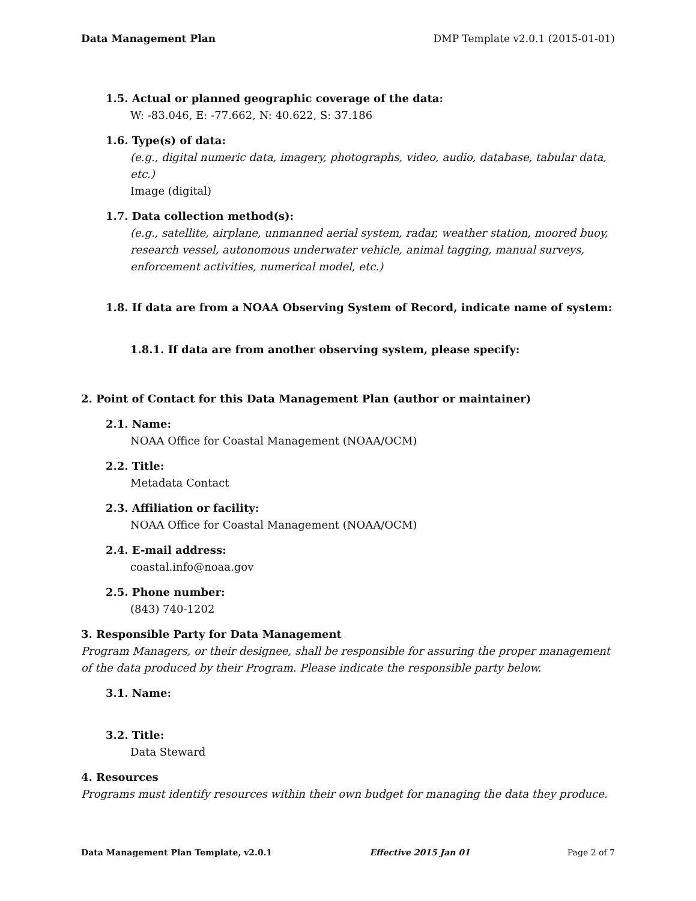Data Management Plan DMP Template v2.0.1 (2015-01-01)
1.5. Actual or planned geographic coverage of the data:
W: -83.046, E: -77.662, N: 40.622, S: 37.186
1.6. Type(s) of data:
(e.g., digital numeric data, imagery, photographs, video, audio, database, tabular data, etc.)
Image (digital)
1.7. Data collection method(s):
(e.g., satellite, airplane, unmanned aerial system, radar, weather station, moored buoy, research vessel, autonomous underwater vehicle, animal tagging, manual surveys, enforcement activities, numerical model, etc.)
1.8. If data are from a NOAA Observing System of Record, indicate name of system:
1.8.1. If data are from another observing system, please specify:
2. Point of Contact for this Data Management Plan (author or maintainer)
2.1. Name:
NOAA Office for Coastal Management (NOAA/OCM)
2.2. Title:
Metadata Contact
2.3. Affiliation or facility:
NOAA Office for Coastal Management (NOAA/OCM)
2.4. E-mail address:
coastal.info@noaa.gov
2.5. Phone number:
(843) 740-1202
3. Responsible Party for Data Management
Program Managers, or their designee, shall be responsible for assuring the proper management of the data produced by their Program. Please indicate the responsible party below.
3.1. Name:
3.2. Title:
Data Steward
4. Resources
Programs must identify resources within their own budget for managing the data they produce.
Data Management Plan Template, v2.0.1 Effective 2015 Jan 01 Page 2 of 7